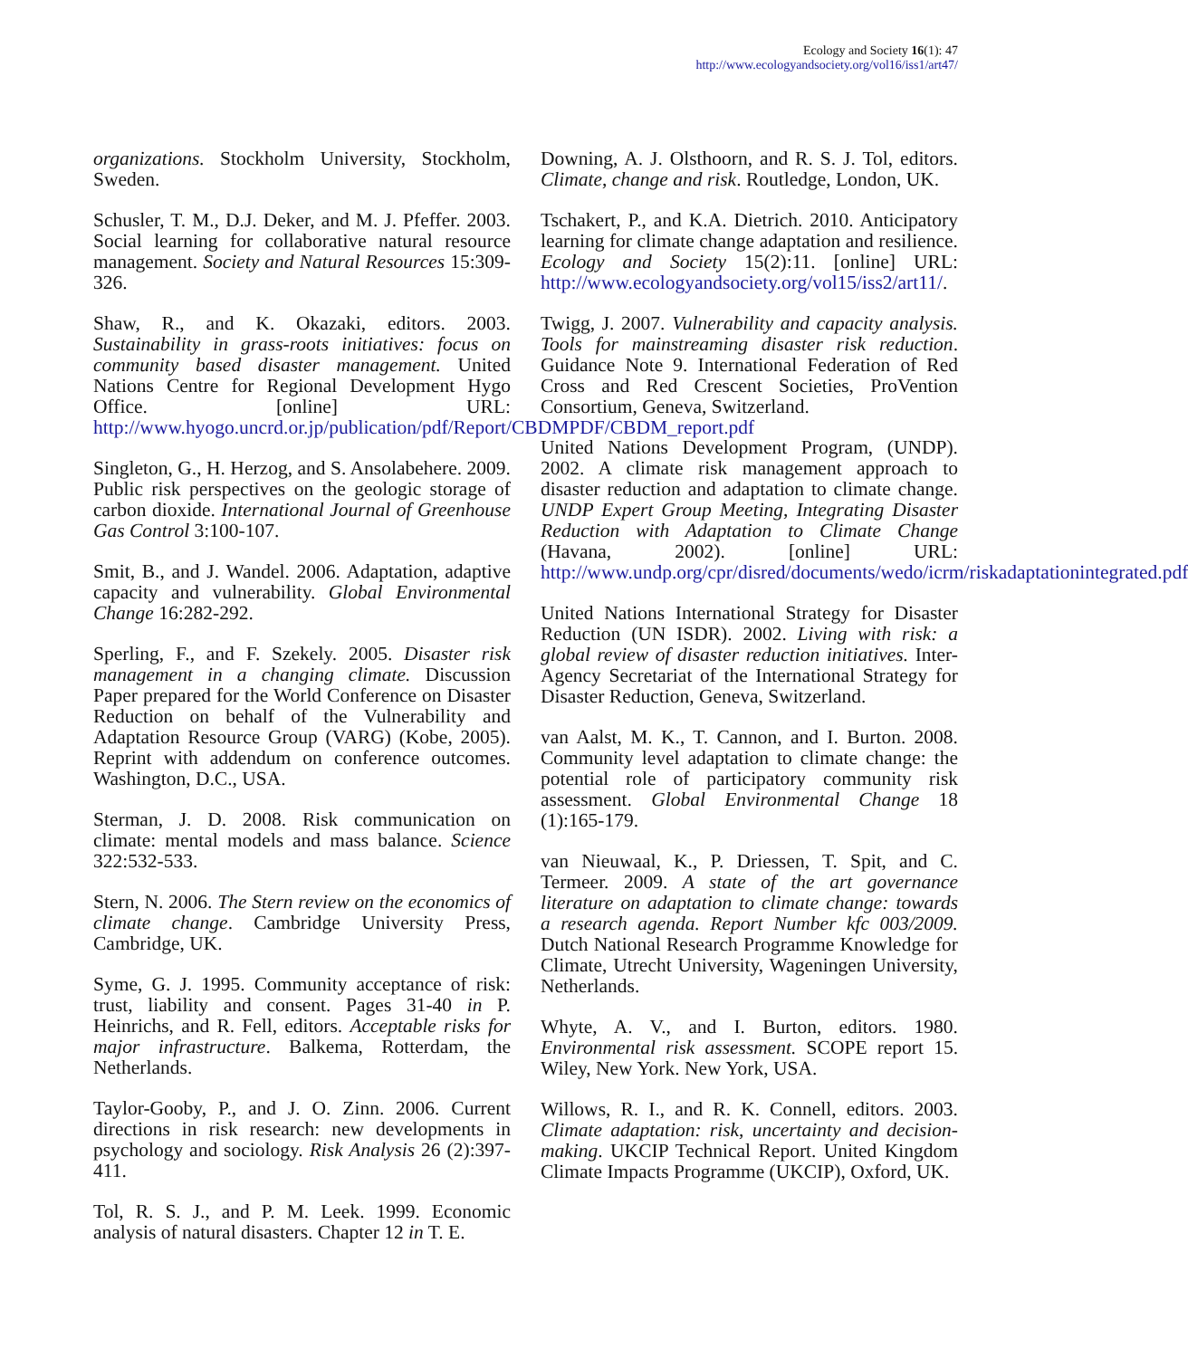Ecology and Society 16(1): 47
http://www.ecologyandsociety.org/vol16/iss1/art47/
organizations. Stockholm University, Stockholm, Sweden.
Schusler, T. M., D.J. Deker, and M. J. Pfeffer. 2003. Social learning for collaborative natural resource management. Society and Natural Resources 15:309-326.
Shaw, R., and K. Okazaki, editors. 2003. Sustainability in grass-roots initiatives: focus on community based disaster management. United Nations Centre for Regional Development Hygo Office. [online] URL: http://www.hyogo.uncrd.or.jp/publication/pdf/Report/CBDMPDF/CBDM_report.pdf
Singleton, G., H. Herzog, and S. Ansolabehere. 2009. Public risk perspectives on the geologic storage of carbon dioxide. International Journal of Greenhouse Gas Control 3:100-107.
Smit, B., and J. Wandel. 2006. Adaptation, adaptive capacity and vulnerability. Global Environmental Change 16:282-292.
Sperling, F., and F. Szekely. 2005. Disaster risk management in a changing climate. Discussion Paper prepared for the World Conference on Disaster Reduction on behalf of the Vulnerability and Adaptation Resource Group (VARG) (Kobe, 2005). Reprint with addendum on conference outcomes. Washington, D.C., USA.
Sterman, J. D. 2008. Risk communication on climate: mental models and mass balance. Science 322:532-533.
Stern, N. 2006. The Stern review on the economics of climate change. Cambridge University Press, Cambridge, UK.
Syme, G. J. 1995. Community acceptance of risk: trust, liability and consent. Pages 31-40 in P. Heinrichs, and R. Fell, editors. Acceptable risks for major infrastructure. Balkema, Rotterdam, the Netherlands.
Taylor-Gooby, P., and J. O. Zinn. 2006. Current directions in risk research: new developments in psychology and sociology. Risk Analysis 26 (2):397-411.
Tol, R. S. J., and P. M. Leek. 1999. Economic analysis of natural disasters. Chapter 12 in T. E.
Downing, A. J. Olsthoorn, and R. S. J. Tol, editors. Climate, change and risk. Routledge, London, UK.
Tschakert, P., and K.A. Dietrich. 2010. Anticipatory learning for climate change adaptation and resilience. Ecology and Society 15(2):11. [online] URL: http://www.ecologyandsociety.org/vol15/iss2/art11/.
Twigg, J. 2007. Vulnerability and capacity analysis. Tools for mainstreaming disaster risk reduction. Guidance Note 9. International Federation of Red Cross and Red Crescent Societies, ProVention Consortium, Geneva, Switzerland.
United Nations Development Program, (UNDP). 2002. A climate risk management approach to disaster reduction and adaptation to climate change. UNDP Expert Group Meeting, Integrating Disaster Reduction with Adaptation to Climate Change (Havana, 2002). [online] URL: http://www.undp.org/cpr/disred/documents/wedo/icrm/riskadaptationintegrated.pdf
United Nations International Strategy for Disaster Reduction (UN ISDR). 2002. Living with risk: a global review of disaster reduction initiatives. Inter-Agency Secretariat of the International Strategy for Disaster Reduction, Geneva, Switzerland.
van Aalst, M. K., T. Cannon, and I. Burton. 2008. Community level adaptation to climate change: the potential role of participatory community risk assessment. Global Environmental Change 18 (1):165-179.
van Nieuwaal, K., P. Driessen, T. Spit, and C. Termeer. 2009. A state of the art governance literature on adaptation to climate change: towards a research agenda. Report Number kfc 003/2009. Dutch National Research Programme Knowledge for Climate, Utrecht University, Wageningen University, Netherlands.
Whyte, A. V., and I. Burton, editors. 1980. Environmental risk assessment. SCOPE report 15. Wiley, New York. New York, USA.
Willows, R. I., and R. K. Connell, editors. 2003. Climate adaptation: risk, uncertainty and decision-making. UKCIP Technical Report. United Kingdom Climate Impacts Programme (UKCIP), Oxford, UK.